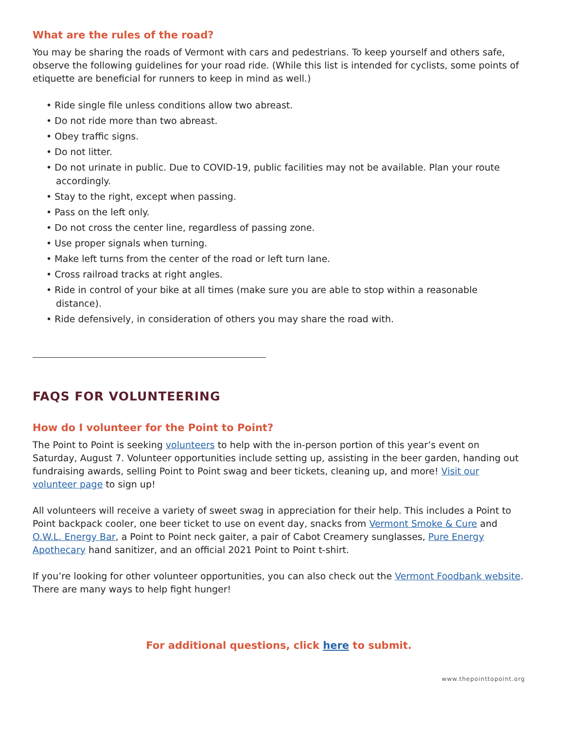What are the rules of the road?
You may be sharing the roads of Vermont with cars and pedestrians. To keep yourself and others safe, observe the following guidelines for your road ride. (While this list is intended for cyclists, some points of etiquette are beneficial for runners to keep in mind as well.)
• Ride single file unless conditions allow two abreast.
• Do not ride more than two abreast.
• Obey traffic signs.
• Do not litter.
• Do not urinate in public. Due to COVID-19, public facilities may not be available. Plan your route accordingly.
• Stay to the right, except when passing.
• Pass on the left only.
• Do not cross the center line, regardless of passing zone.
• Use proper signals when turning.
• Make left turns from the center of the road or left turn lane.
• Cross railroad tracks at right angles.
• Ride in control of your bike at all times (make sure you are able to stop within a reasonable distance).
• Ride defensively, in consideration of others you may share the road with.
FAQS FOR VOLUNTEERING
How do I volunteer for the Point to Point?
The Point to Point is seeking volunteers to help with the in-person portion of this year’s event on Saturday, August 7. Volunteer opportunities include setting up, assisting in the beer garden, handing out fundraising awards, selling Point to Point swag and beer tickets, cleaning up, and more! Visit our volunteer page to sign up!
All volunteers will receive a variety of sweet swag in appreciation for their help. This includes a Point to Point backpack cooler, one beer ticket to use on event day, snacks from Vermont Smoke & Cure and O.W.L. Energy Bar, a Point to Point neck gaiter, a pair of Cabot Creamery sunglasses, Pure Energy Apothecary hand sanitizer, and an official 2021 Point to Point t-shirt.
If you’re looking for other volunteer opportunities, you can also check out the Vermont Foodbank website. There are many ways to help fight hunger!
For additional questions, click here to submit.
www.thepointtopoint.org